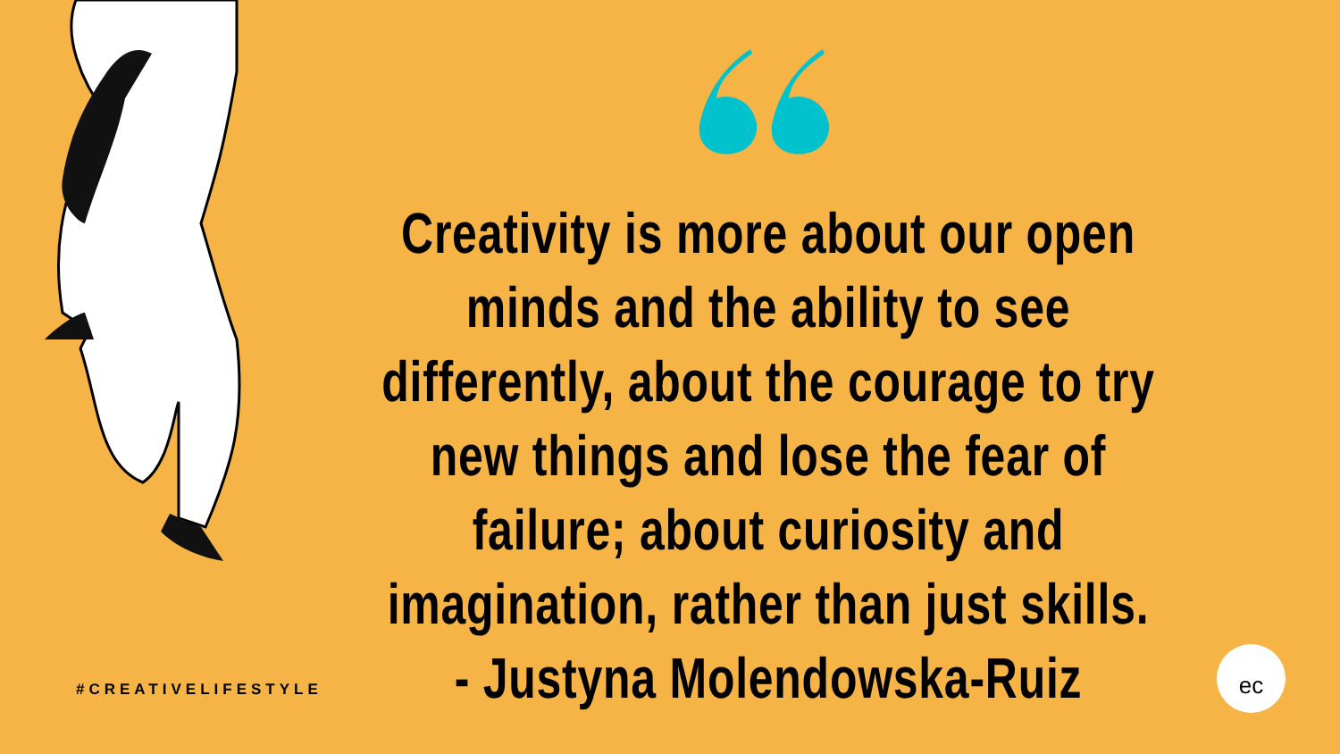Creativity is more about our open minds and the ability to see differently, about the courage to try new things and lose the fear of failure; about curiosity and imagination, rather than just skills.
- Justyna Molendowska-Ruiz
#CREATIVELIFESTYLE
ec